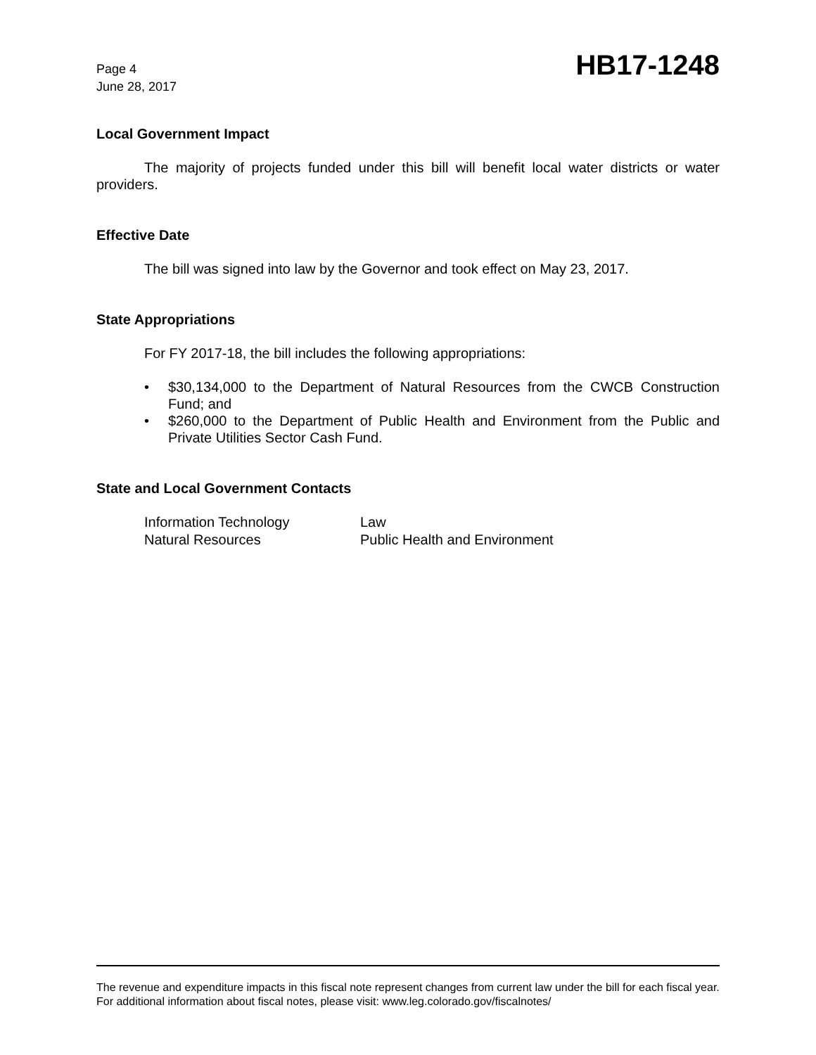Page 4
June 28, 2017
HB17-1248
Local Government Impact
The majority of projects funded under this bill will benefit local water districts or water providers.
Effective Date
The bill was signed into law by the Governor and took effect on May 23, 2017.
State Appropriations
For FY 2017-18, the bill includes the following appropriations:
• $30,134,000 to the Department of Natural Resources from the CWCB Construction Fund; and
• $260,000 to the Department of Public Health and Environment from the Public and Private Utilities Sector Cash Fund.
State and Local Government Contacts
| Information Technology | Law |
| Natural Resources | Public Health and Environment |
The revenue and expenditure impacts in this fiscal note represent changes from current law under the bill for each fiscal year. For additional information about fiscal notes, please visit: www.leg.colorado.gov/fiscalnotes/